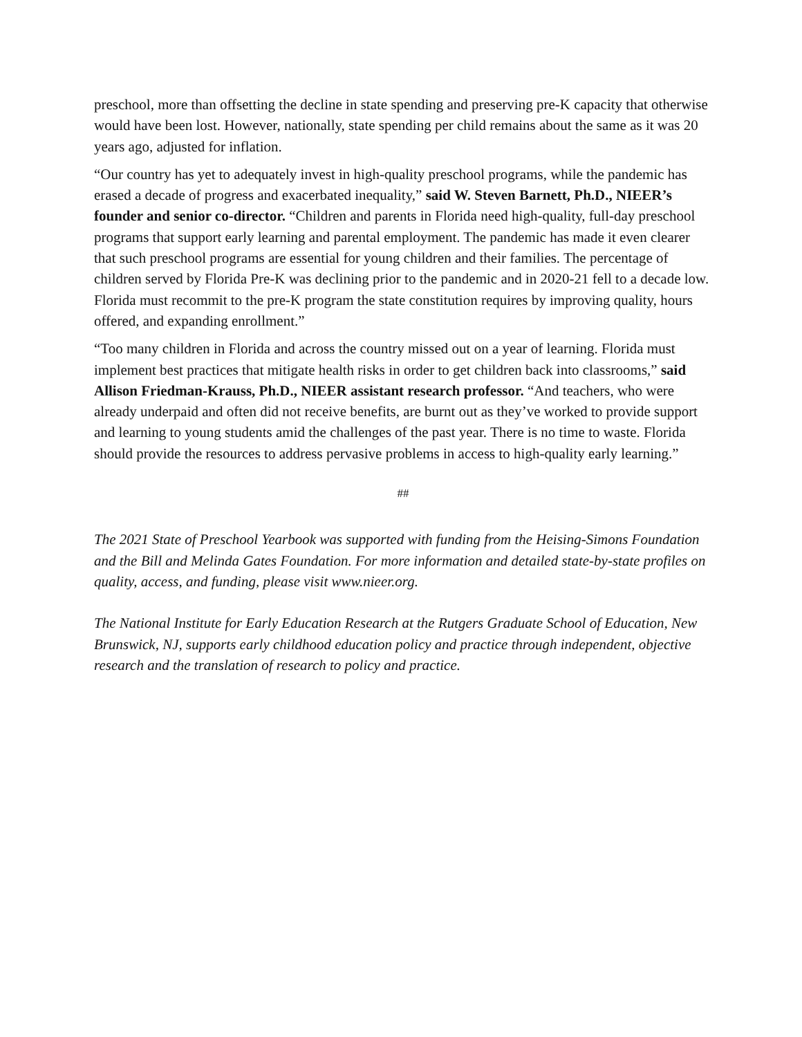preschool, more than offsetting the decline in state spending and preserving pre-K capacity that otherwise would have been lost. However, nationally, state spending per child remains about the same as it was 20 years ago, adjusted for inflation.
“Our country has yet to adequately invest in high-quality preschool programs, while the pandemic has erased a decade of progress and exacerbated inequality,” said W. Steven Barnett, Ph.D., NIEER’s founder and senior co-director. “Children and parents in Florida need high-quality, full-day preschool programs that support early learning and parental employment. The pandemic has made it even clearer that such preschool programs are essential for young children and their families. The percentage of children served by Florida Pre-K was declining prior to the pandemic and in 2020-21 fell to a decade low. Florida must recommit to the pre-K program the state constitution requires by improving quality, hours offered, and expanding enrollment.”
“Too many children in Florida and across the country missed out on a year of learning. Florida must implement best practices that mitigate health risks in order to get children back into classrooms,” said Allison Friedman-Krauss, Ph.D., NIEER assistant research professor. “And teachers, who were already underpaid and often did not receive benefits, are burnt out as they’ve worked to provide support and learning to young students amid the challenges of the past year. There is no time to waste. Florida should provide the resources to address pervasive problems in access to high-quality early learning.”
##
The 2021 State of Preschool Yearbook was supported with funding from the Heising-Simons Foundation and the Bill and Melinda Gates Foundation. For more information and detailed state-by-state profiles on quality, access, and funding, please visit www.nieer.org.
The National Institute for Early Education Research at the Rutgers Graduate School of Education, New Brunswick, NJ, supports early childhood education policy and practice through independent, objective research and the translation of research to policy and practice.